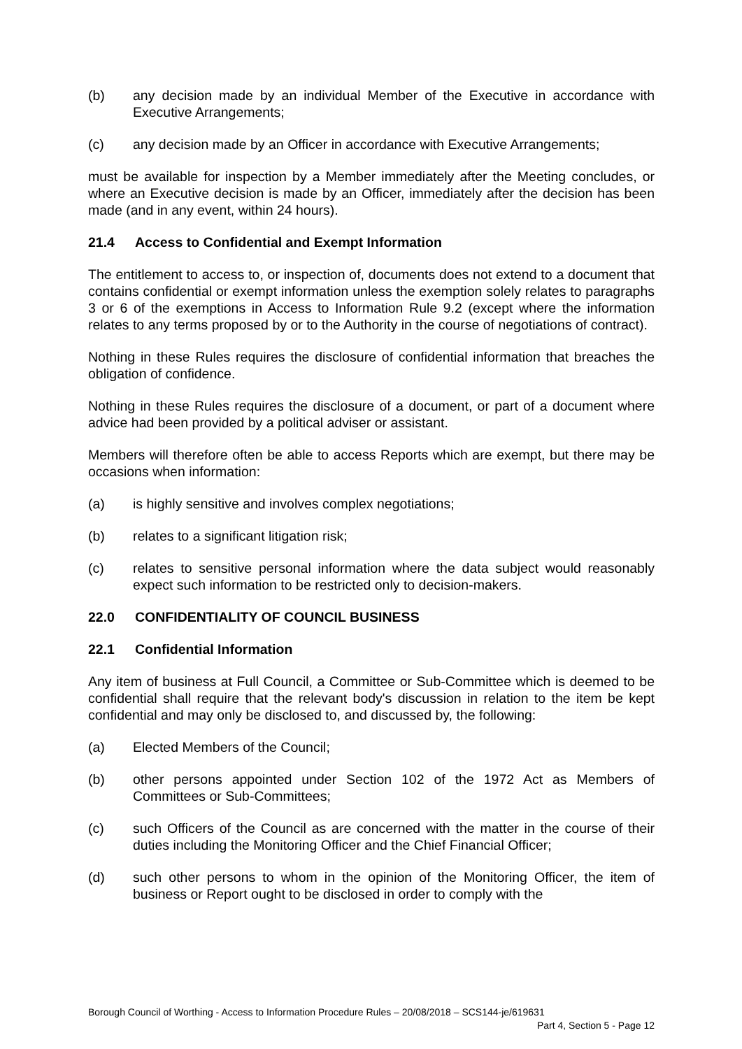(b) any decision made by an individual Member of the Executive in accordance with Executive Arrangements;
(c) any decision made by an Officer in accordance with Executive Arrangements;
must be available for inspection by a Member immediately after the Meeting concludes, or where an Executive decision is made by an Officer, immediately after the decision has been made (and in any event, within 24 hours).
21.4 Access to Confidential and Exempt Information
The entitlement to access to, or inspection of, documents does not extend to a document that contains confidential or exempt information unless the exemption solely relates to paragraphs 3 or 6 of the exemptions in Access to Information Rule 9.2 (except where the information relates to any terms proposed by or to the Authority in the course of negotiations of contract).
Nothing in these Rules requires the disclosure of confidential information that breaches the obligation of confidence.
Nothing in these Rules requires the disclosure of a document, or part of a document where advice had been provided by a political adviser or assistant.
Members will therefore often be able to access Reports which are exempt, but there may be occasions when information:
(a) is highly sensitive and involves complex negotiations;
(b) relates to a significant litigation risk;
(c) relates to sensitive personal information where the data subject would reasonably expect such information to be restricted only to decision-makers.
22.0 CONFIDENTIALITY OF COUNCIL BUSINESS
22.1 Confidential Information
Any item of business at Full Council, a Committee or Sub-Committee which is deemed to be confidential shall require that the relevant body's discussion in relation to the item be kept confidential and may only be disclosed to, and discussed by, the following:
(a) Elected Members of the Council;
(b) other persons appointed under Section 102 of the 1972 Act as Members of Committees or Sub-Committees;
(c) such Officers of the Council as are concerned with the matter in the course of their duties including the Monitoring Officer and the Chief Financial Officer;
(d) such other persons to whom in the opinion of the Monitoring Officer, the item of business or Report ought to be disclosed in order to comply with the
Borough Council of Worthing - Access to Information Procedure Rules – 20/08/2018 – SCS144-je/619631
Part 4, Section 5 - Page 12